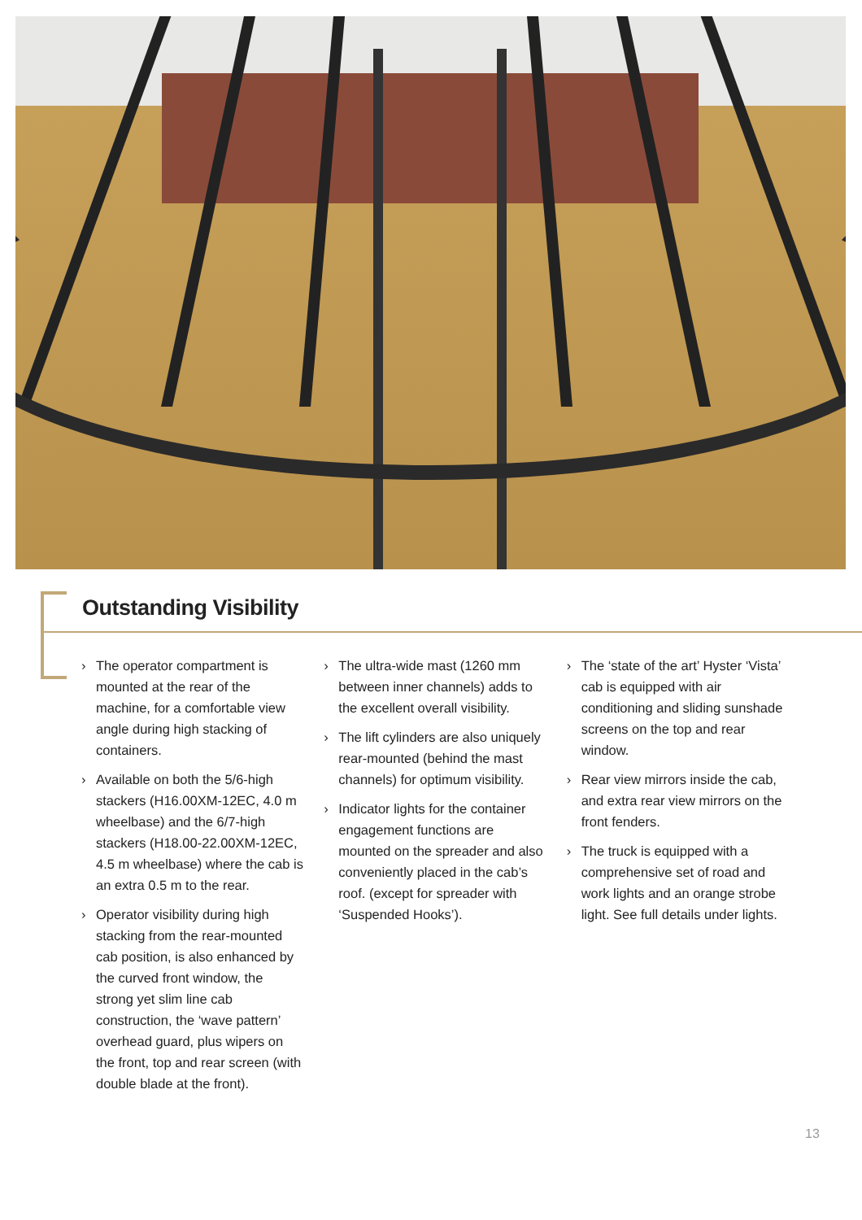Outstanding Visibility
› The operator compartment is mounted at the rear of the machine, for a comfortable view angle during high stacking of containers.
› Available on both the 5/6-high stackers (H16.00XM-12EC, 4.0 m wheelbase) and the 6/7-high stackers (H18.00-22.00XM-12EC, 4.5 m wheelbase) where the cab is an extra 0.5 m to the rear.
› Operator visibility during high stacking from the rear-mounted cab position, is also enhanced by the curved front window, the strong yet slim line cab construction, the ‘wave pattern’ overhead guard, plus wipers on the front, top and rear screen (with double blade at the front).
› The ultra-wide mast (1260 mm between inner channels) adds to the excellent overall visibility.
› The lift cylinders are also uniquely rear-mounted (behind the mast channels) for optimum visibility.
› Indicator lights for the container engagement functions are mounted on the spreader and also conveniently placed in the cab’s roof. (except for spreader with ‘Suspended Hooks’).
› The ‘state of the art’ Hyster ‘Vista’ cab is equipped with air conditioning and sliding sunshade screens on the top and rear window.
› Rear view mirrors inside the cab, and extra rear view mirrors on the front fenders.
› The truck is equipped with a comprehensive set of road and work lights and an orange strobe light. See full details under lights.
13